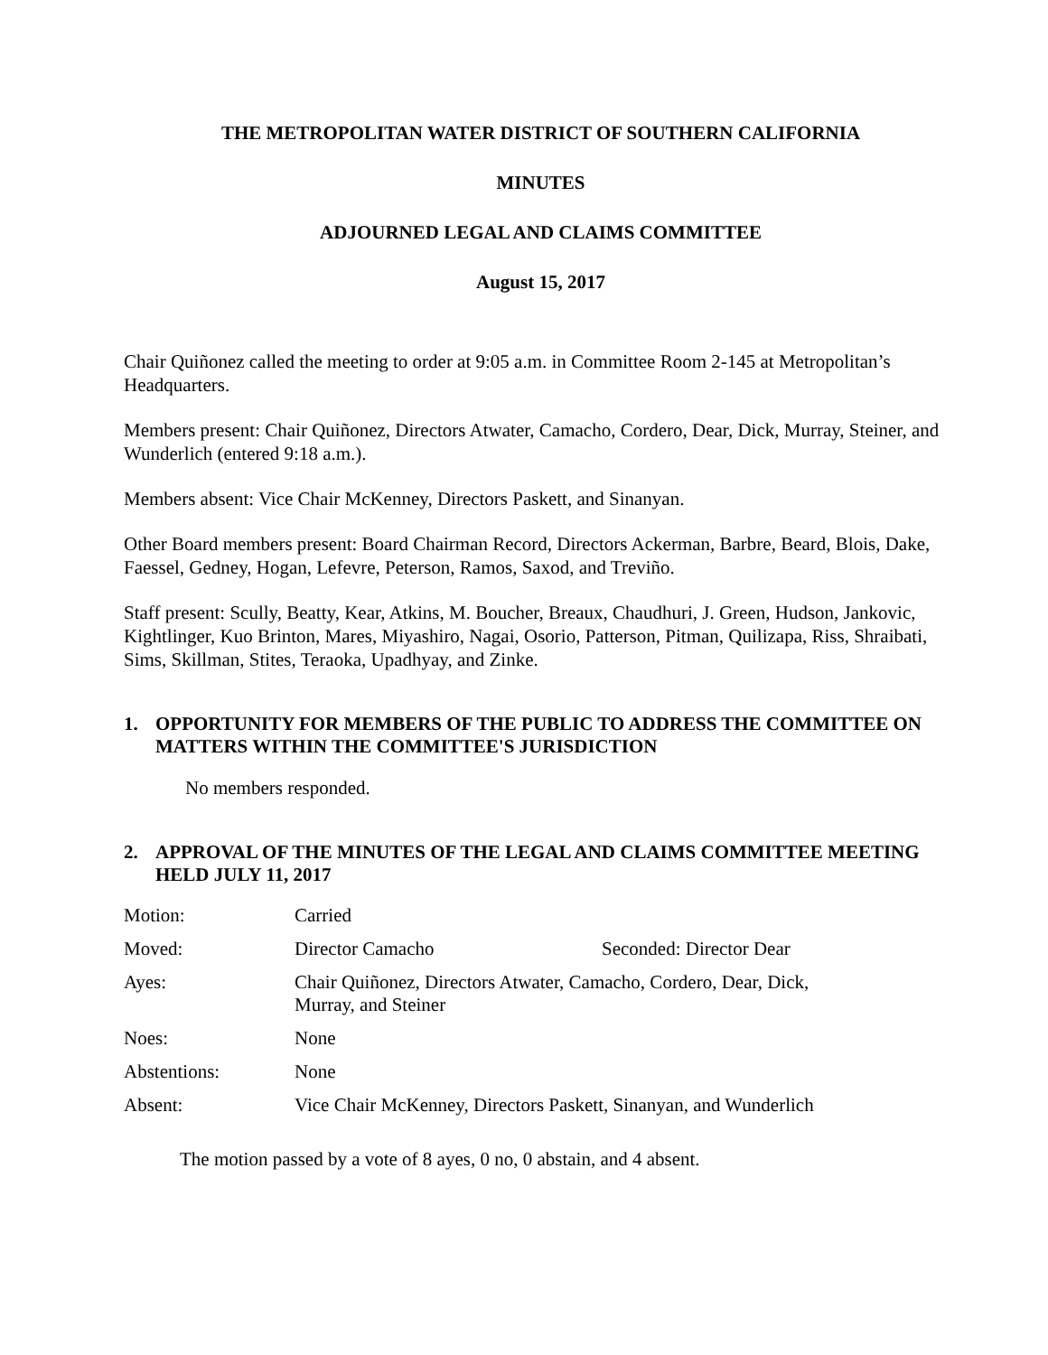THE METROPOLITAN WATER DISTRICT OF SOUTHERN CALIFORNIA
MINUTES
ADJOURNED LEGAL AND CLAIMS COMMITTEE
August 15, 2017
Chair Quiñonez called the meeting to order at 9:05 a.m. in Committee Room 2-145 at Metropolitan’s Headquarters.
Members present: Chair Quiñonez, Directors Atwater, Camacho, Cordero, Dear, Dick, Murray, Steiner, and Wunderlich (entered 9:18 a.m.).
Members absent: Vice Chair McKenney, Directors Paskett, and Sinanyan.
Other Board members present: Board Chairman Record, Directors Ackerman, Barbre, Beard, Blois, Dake, Faessel, Gedney, Hogan, Lefevre, Peterson, Ramos, Saxod, and Treviño.
Staff present: Scully, Beatty, Kear, Atkins, M. Boucher, Breaux, Chaudhuri, J. Green, Hudson, Jankovic, Kightlinger, Kuo Brinton, Mares, Miyashiro, Nagai, Osorio, Patterson, Pitman, Quilizapa, Riss, Shraibati, Sims, Skillman, Stites, Teraoka, Upadhyay, and Zinke.
1. OPPORTUNITY FOR MEMBERS OF THE PUBLIC TO ADDRESS THE COMMITTEE ON MATTERS WITHIN THE COMMITTEE'S JURISDICTION
No members responded.
2. APPROVAL OF THE MINUTES OF THE LEGAL AND CLAIMS COMMITTEE MEETING HELD JULY 11, 2017
| Motion: | Carried | |
| Moved: | Director Camacho | Seconded: Director Dear |
| Ayes: | Chair Quiñonez, Directors Atwater, Camacho, Cordero, Dear, Dick, Murray, and Steiner | |
| Noes: | None | |
| Abstentions: | None | |
| Absent: | Vice Chair McKenney, Directors Paskett, Sinanyan, and Wunderlich | |
The motion passed by a vote of 8 ayes, 0 no, 0 abstain, and 4 absent.